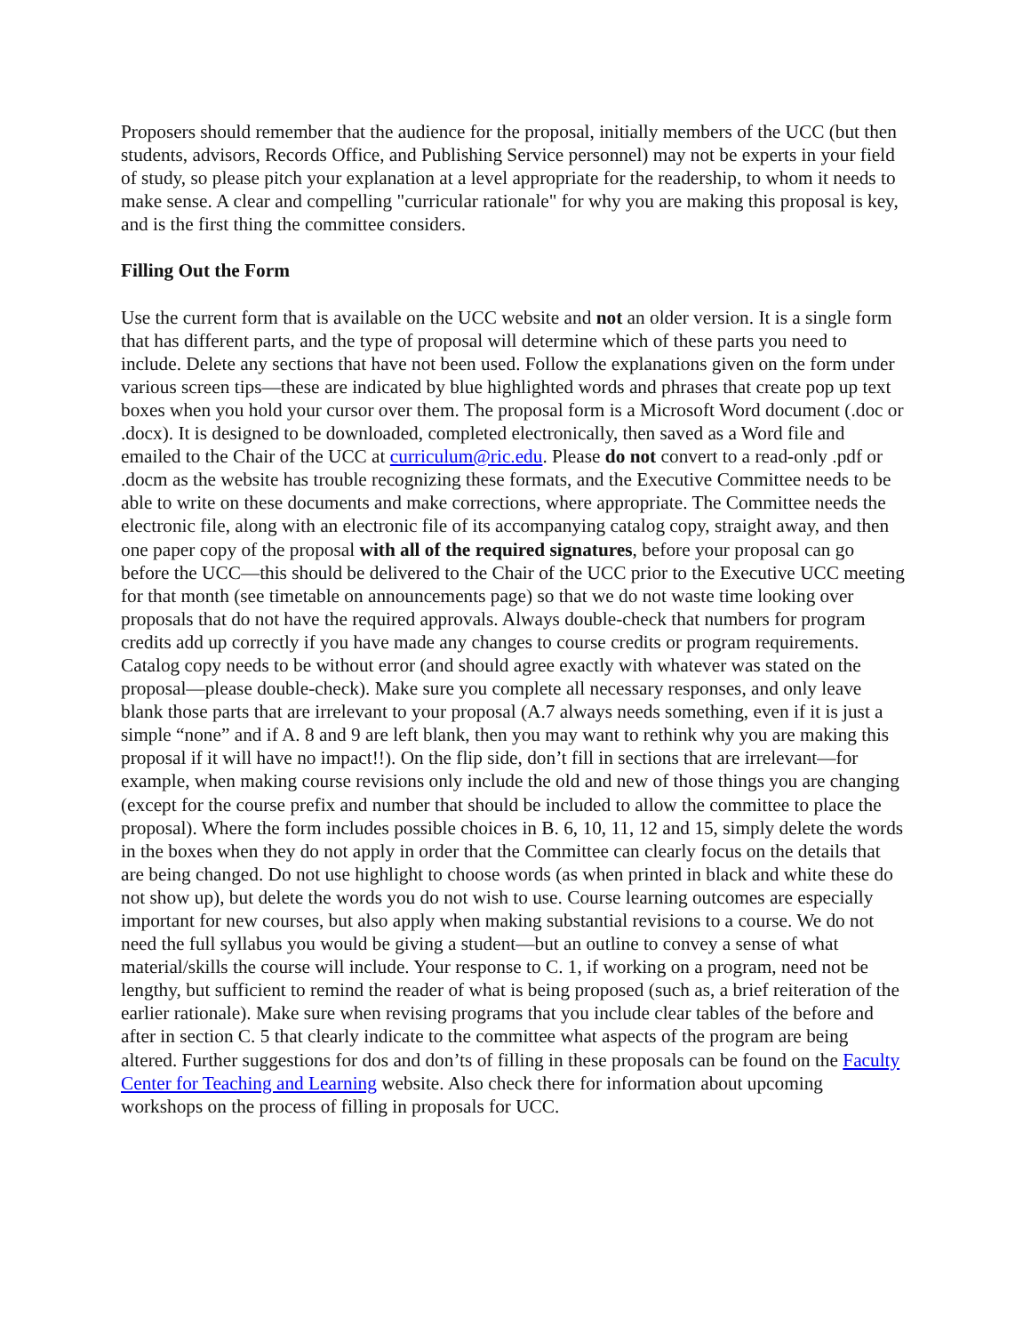Proposers should remember that the audience for the proposal, initially members of the UCC (but then students, advisors, Records Office, and Publishing Service personnel) may not be experts in your field of study, so please pitch your explanation at a level appropriate for the readership, to whom it needs to make sense. A clear and compelling "curricular rationale" for why you are making this proposal is key, and is the first thing the committee considers.
Filling Out the Form
Use the current form that is available on the UCC website and not an older version. It is a single form that has different parts, and the type of proposal will determine which of these parts you need to include. Delete any sections that have not been used. Follow the explanations given on the form under various screen tips—these are indicated by blue highlighted words and phrases that create pop up text boxes when you hold your cursor over them. The proposal form is a Microsoft Word document (.doc or .docx). It is designed to be downloaded, completed electronically, then saved as a Word file and emailed to the Chair of the UCC at curriculum@ric.edu. Please do not convert to a read-only .pdf or .docm as the website has trouble recognizing these formats, and the Executive Committee needs to be able to write on these documents and make corrections, where appropriate. The Committee needs the electronic file, along with an electronic file of its accompanying catalog copy, straight away, and then one paper copy of the proposal with all of the required signatures, before your proposal can go before the UCC—this should be delivered to the Chair of the UCC prior to the Executive UCC meeting for that month (see timetable on announcements page) so that we do not waste time looking over proposals that do not have the required approvals. Always double-check that numbers for program credits add up correctly if you have made any changes to course credits or program requirements. Catalog copy needs to be without error (and should agree exactly with whatever was stated on the proposal—please double-check). Make sure you complete all necessary responses, and only leave blank those parts that are irrelevant to your proposal (A.7 always needs something, even if it is just a simple “none” and if A. 8 and 9 are left blank, then you may want to rethink why you are making this proposal if it will have no impact!!). On the flip side, don’t fill in sections that are irrelevant—for example, when making course revisions only include the old and new of those things you are changing (except for the course prefix and number that should be included to allow the committee to place the proposal). Where the form includes possible choices in B. 6, 10, 11, 12 and 15, simply delete the words in the boxes when they do not apply in order that the Committee can clearly focus on the details that are being changed. Do not use highlight to choose words (as when printed in black and white these do not show up), but delete the words you do not wish to use. Course learning outcomes are especially important for new courses, but also apply when making substantial revisions to a course. We do not need the full syllabus you would be giving a student—but an outline to convey a sense of what material/skills the course will include. Your response to C. 1, if working on a program, need not be lengthy, but sufficient to remind the reader of what is being proposed (such as, a brief reiteration of the earlier rationale). Make sure when revising programs that you include clear tables of the before and after in section C. 5 that clearly indicate to the committee what aspects of the program are being altered. Further suggestions for dos and don’ts of filling in these proposals can be found on the Faculty Center for Teaching and Learning website. Also check there for information about upcoming workshops on the process of filling in proposals for UCC.